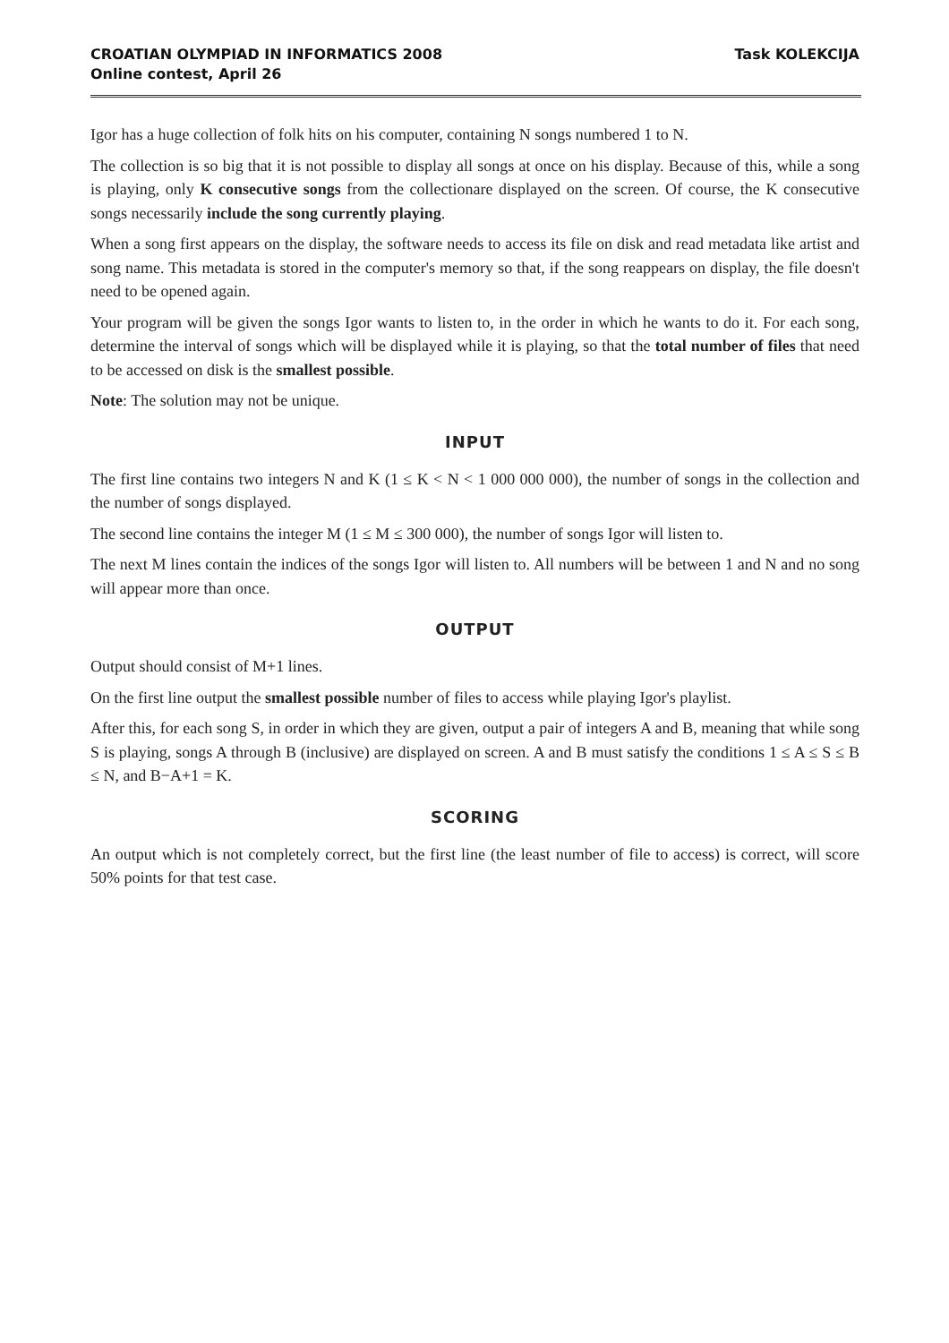CROATIAN OLYMPIAD IN INFORMATICS 2008
Online contest, April 26
Task KOLEKCIJA
Igor has a huge collection of folk hits on his computer, containing N songs numbered 1 to N.
The collection is so big that it is not possible to display all songs at once on his display. Because of this, while a song is playing, only K consecutive songs from the collectionare displayed on the screen. Of course, the K consecutive songs necessarily include the song currently playing.
When a song first appears on the display, the software needs to access its file on disk and read metadata like artist and song name. This metadata is stored in the computer's memory so that, if the song reappears on display, the file doesn't need to be opened again.
Your program will be given the songs Igor wants to listen to, in the order in which he wants to do it. For each song, determine the interval of songs which will be displayed while it is playing, so that the total number of files that need to be accessed on disk is the smallest possible.
Note: The solution may not be unique.
INPUT
The first line contains two integers N and K (1 ≤ K < N < 1 000 000 000), the number of songs in the collection and the number of songs displayed.
The second line contains the integer M (1 ≤ M ≤ 300 000), the number of songs Igor will listen to.
The next M lines contain the indices of the songs Igor will listen to. All numbers will be between 1 and N and no song will appear more than once.
OUTPUT
Output should consist of M+1 lines.
On the first line output the smallest possible number of files to access while playing Igor's playlist.
After this, for each song S, in order in which they are given, output a pair of integers A and B, meaning that while song S is playing, songs A through B (inclusive) are displayed on screen. A and B must satisfy the conditions 1 ≤ A ≤ S ≤ B ≤ N, and B−A+1 = K.
SCORING
An output which is not completely correct, but the first line (the least number of file to access) is correct, will score 50% points for that test case.